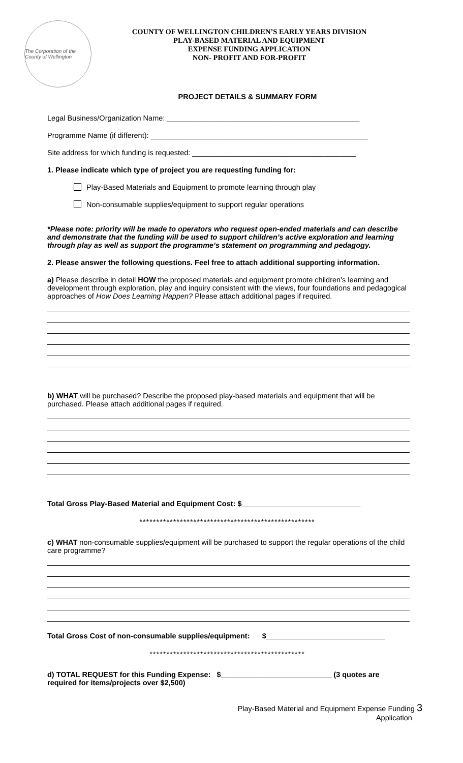The Corporation of the County of Wellington
COUNTY OF WELLINGTON CHILDREN’S EARLY YEARS DIVISION
PLAY-BASED MATERIAL AND EQUIPMENT
EXPENSE FUNDING APPLICATION
NON- PROFIT AND FOR-PROFIT
PROJECT DETAILS & SUMMARY FORM
Legal Business/Organization Name: _______________________________________________
Programme Name (if different): _____________________________________________________
Site address for which funding is requested: ________________________________________
1. Please indicate which type of project you are requesting funding for:
Play-Based Materials and Equipment to promote learning through play
Non-consumable supplies/equipment to support regular operations
*Please note: priority will be made to operators who request open-ended materials and can describe and demonstrate that the funding will be used to support children’s active exploration and learning through play as well as support the programme’s statement on programming and pedagogy.
2. Please answer the following questions. Feel free to attach additional supporting information.
a) Please describe in detail HOW the proposed materials and equipment promote children’s learning and development through exploration, play and inquiry consistent with the views, four foundations and pedagogical approaches of How Does Learning Happen? Please attach additional pages if required.
b) WHAT will be purchased? Describe the proposed play-based materials and equipment that will be purchased. Please attach additional pages if required.
Total Gross Play-Based Material and Equipment Cost: $_____________________________
****************************************************
c) WHAT non-consumable supplies/equipment will be purchased to support the regular operations of the child care programme?
Total Gross Cost of non-consumable supplies/equipment: $_____________________________
**********************************************
d) TOTAL REQUEST for this Funding Expense: $___________________________ (3 quotes are required for items/projects over $2,500)
Play-Based Material and Equipment Expense Funding 3
Application